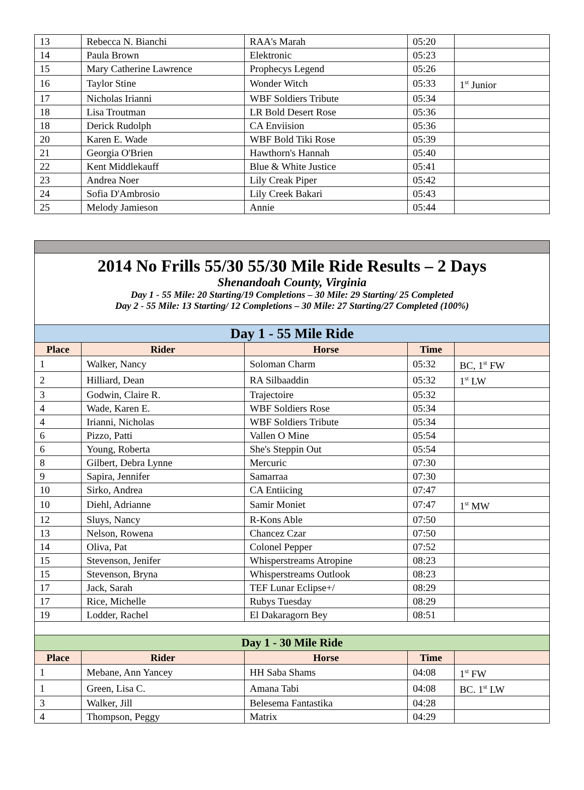| 13 | Rebecca N. Bianchi | RAA's Marah | 05:20 | |
| 14 | Paula Brown | Elektronic | 05:23 | |
| 15 | Mary Catherine Lawrence | Prophecys Legend | 05:26 | |
| 16 | Taylor Stine | Wonder Witch | 05:33 | 1<sup>st</sup> Junior |
| 17 | Nicholas Irianni | WBF Soldiers Tribute | 05:34 | |
| 18 | Lisa Troutman | LR Bold Desert Rose | 05:36 | |
| 18 | Derick Rudolph | CA Enviision | 05:36 | |
| 20 | Karen E. Wade | WBF Bold Tiki Rose | 05:39 | |
| 21 | Georgia O'Brien | Hawthorn's Hannah | 05:40 | |
| 22 | Kent Middlekauff | Blue & White Justice | 05:41 | |
| 23 | Andrea Noer | Lily Creak Piper | 05:42 | |
| 24 | Sofia D'Ambrosio | Lily Creek Bakari | 05:43 | |
| 25 | Melody Jamieson | Annie | 05:44 | |
| 2014 No Frills 55/30 55/30 Mile Ride Results – 2 Days Shenandoah County, Virginia Day 1 - 55 Mile: 20 Starting/19 Completions – 30 Mile: 29 Starting/ 25 Completed Day 2 - 55 Mile: 13 Starting/ 12 Completions – 30 Mile: 27 Starting/27 Completed (100%) | | | | |
| Day 1 - 55 Mile Ride | | | | |
| Place | Rider | Horse | Time | |
| 1 | Walker, Nancy | Soloman Charm | 05:32 | BC, 1<sup>st</sup> FW |
| 2 | Hilliard, Dean | RA Silbaaddin | 05:32 | 1<sup>st</sup> LW |
| 3 | Godwin, Claire R. | Trajectoire | 05:32 | |
| 4 | Wade, Karen E. | WBF Soldiers Rose | 05:34 | |
| 4 | Irianni, Nicholas | WBF Soldiers Tribute | 05:34 | |
| 6 | Pizzo, Patti | Vallen O Mine | 05:54 | |
| 6 | Young, Roberta | She's Steppin Out | 05:54 | |
| 8 | Gilbert, Debra Lynne | Mercuric | 07:30 | |
| 9 | Sapira, Jennifer | Samarraa | 07:30 | |
| 10 | Sirko, Andrea | CA Entiicing | 07:47 | |
| 10 | Diehl, Adrianne | Samir Moniet | 07:47 | 1<sup>st</sup> MW |
| 12 | Sluys, Nancy | R-Kons Able | 07:50 | |
| 13 | Nelson, Rowena | Chancez Czar | 07:50 | |
| 14 | Oliva, Pat | Colonel Pepper | 07:52 | |
| 15 | Stevenson, Jenifer | Whisperstreams Atropine | 08:23 | |
| 15 | Stevenson, Bryna | Whisperstreams Outlook | 08:23 | |
| 17 | Jack, Sarah | TEF Lunar Eclipse+/ | 08:29 | |
| 17 | Rice, Michelle | Rubys Tuesday | 08:29 | |
| 19 | Lodder, Rachel | El Dakaragorn Bey | 08:51 | |
| Day 1 - 30 Mile Ride | | | | |
| Place | Rider | Horse | Time | |
| 1 | Mebane, Ann Yancey | HH Saba Shams | 04:08 | 1<sup>st</sup> FW |
| 1 | Green, Lisa C. | Amana Tabi | 04:08 | BC. 1<sup>st</sup> LW |
| 3 | Walker, Jill | Belesema Fantastika | 04:28 | |
| 4 | Thompson, Peggy | Matrix | 04:29 | |